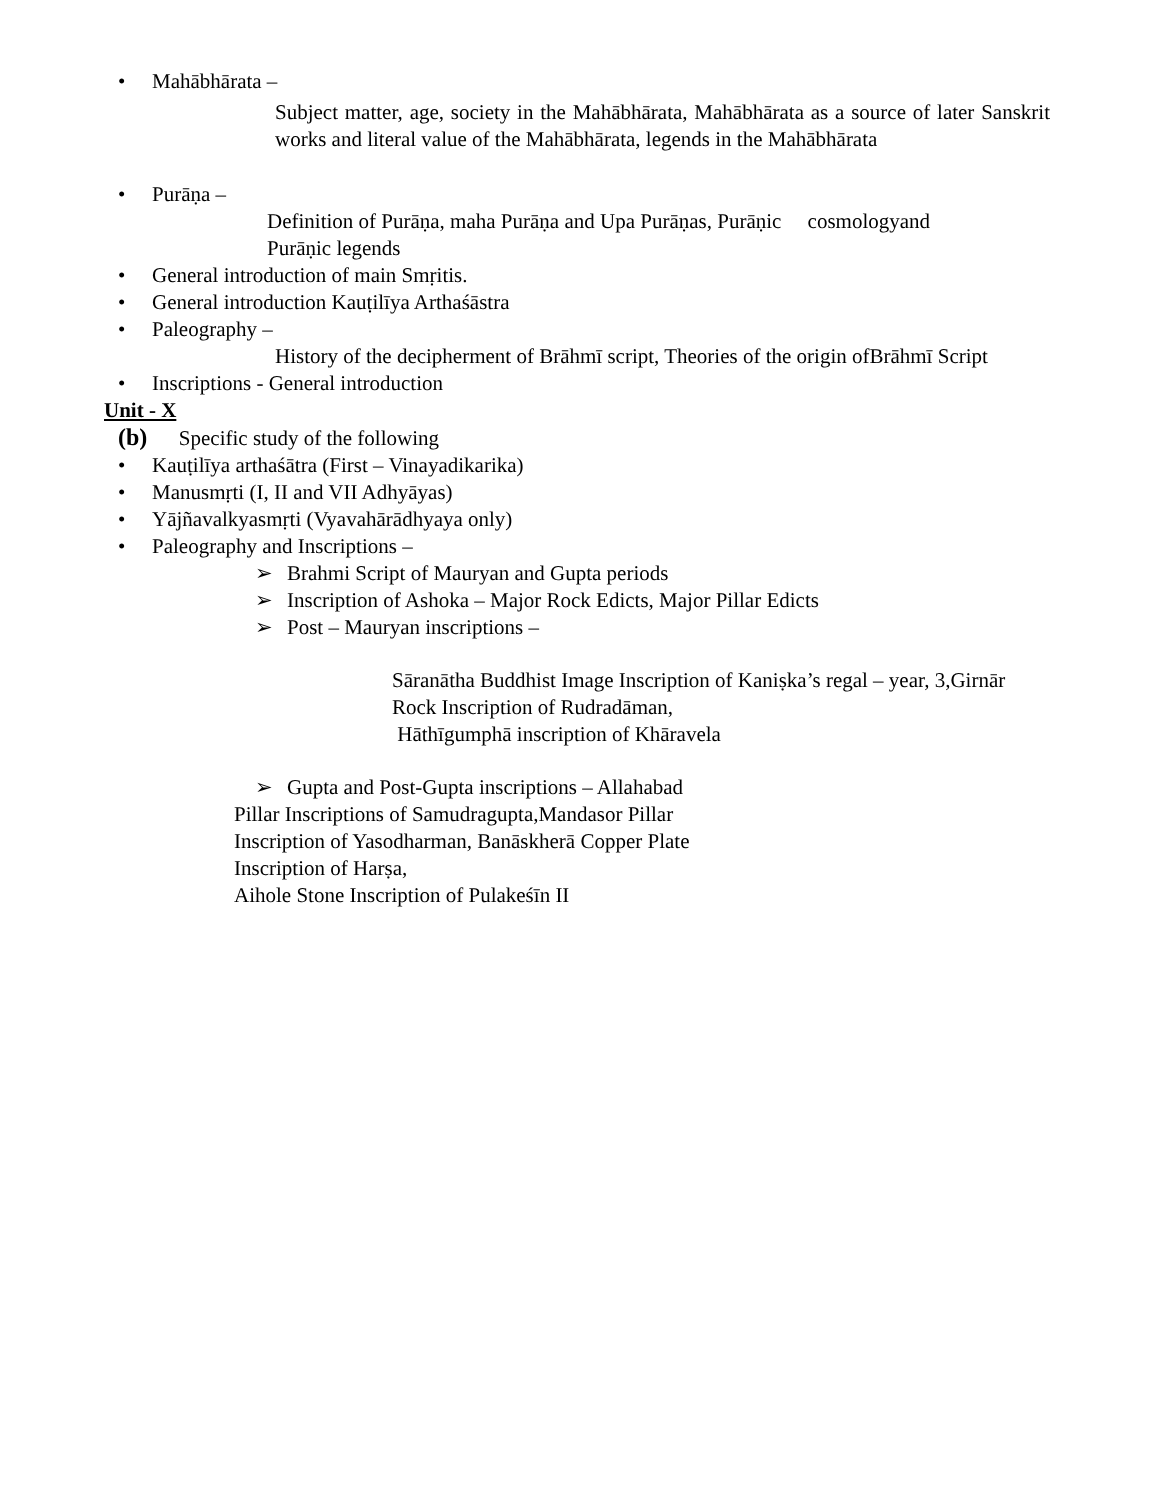• Mahābhārata –
Subject matter, age, society in the Mahābhārata, Mahābhārata as a source of later Sanskrit works and literal value of the Mahābhārata, legends in the Mahābhārata
• Purāṇa –
Definition of Purāṇa, maha Purāṇa and Upa Purāṇas, Purāṇic cosmologyand
Purāṇic legends
• General introduction of main Smṛitis.
• General introduction Kauṭilīya Arthaśāstra
• Paleography –
History of the decipherment of Brāhmī script, Theories of the origin ofBrāhmī Script
• Inscriptions - General introduction
Unit - X
(b) Specific study of the following
• Kauṭilīya arthaśātra (First – Vinayadikarika)
• Manusmṛti (I, II and VII Adhyāyas)
• Yājñavalkyasmṛti (Vyavahārādhyaya only)
• Paleography and Inscriptions –
➢ Brahmi Script of Mauryan and Gupta periods
➢ Inscription of Ashoka – Major Rock Edicts, Major Pillar Edicts
➢ Post – Mauryan inscriptions –
Sāranātha Buddhist Image Inscription of Kaniṣka’s regal – year, 3,Girnār
Rock Inscription of Rudradāman,
Hāthīgumphā inscription of Khāravela
➢ Gupta and Post-Gupta inscriptions – Allahabad
Pillar Inscriptions of Samudragupta,Mandasor Pillar
Inscription of Yasodharman, Banāskherā Copper Plate
Inscription of Harṣa,
Aihole Stone Inscription of Pulakeśīn II